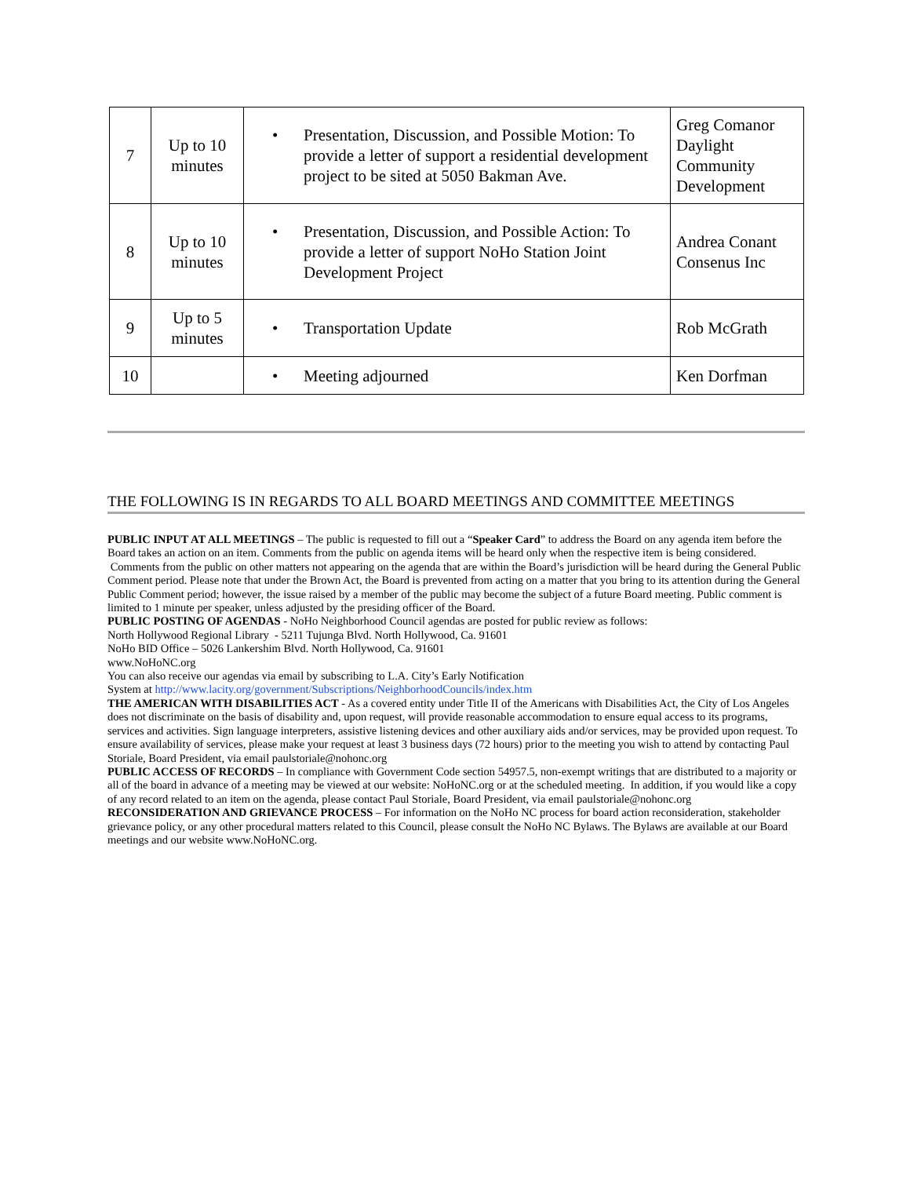| 7 | Up to 10 minutes | • Presentation, Discussion, and Possible Motion: To provide a letter of support a residential development project to be sited at 5050 Bakman Ave. | Greg Comanor Daylight Community Development |
| 8 | Up to 10 minutes | • Presentation, Discussion, and Possible Action: To provide a letter of support NoHo Station Joint Development Project | Andrea Conant Consenus Inc |
| 9 | Up to 5 minutes | • Transportation Update | Rob McGrath |
| 10 | | • Meeting adjourned | Ken Dorfman |
THE FOLLOWING IS IN REGARDS TO ALL BOARD MEETINGS AND COMMITTEE MEETINGS
PUBLIC INPUT AT ALL MEETINGS – The public is requested to fill out a “Speaker Card” to address the Board on any agenda item before the Board takes an action on an item. Comments from the public on agenda items will be heard only when the respective item is being considered. Comments from the public on other matters not appearing on the agenda that are within the Board’s jurisdiction will be heard during the General Public Comment period. Please note that under the Brown Act, the Board is prevented from acting on a matter that you bring to its attention during the General Public Comment period; however, the issue raised by a member of the public may become the subject of a future Board meeting. Public comment is limited to 1 minute per speaker, unless adjusted by the presiding officer of the Board.
PUBLIC POSTING OF AGENDAS - NoHo Neighborhood Council agendas are posted for public review as follows:
North Hollywood Regional Library - 5211 Tujunga Blvd. North Hollywood, Ca. 91601
NoHo BID Office – 5026 Lankershim Blvd. North Hollywood, Ca. 91601
www.NoHoNC.org
You can also receive our agendas via email by subscribing to L.A. City’s Early Notification
System at http://www.lacity.org/government/Subscriptions/NeighborhoodCouncils/index.htm
THE AMERICAN WITH DISABILITIES ACT - As a covered entity under Title II of the Americans with Disabilities Act, the City of Los Angeles does not discriminate on the basis of disability and, upon request, will provide reasonable accommodation to ensure equal access to its programs, services and activities. Sign language interpreters, assistive listening devices and other auxiliary aids and/or services, may be provided upon request. To ensure availability of services, please make your request at least 3 business days (72 hours) prior to the meeting you wish to attend by contacting Paul Storiale, Board President, via email paulstoriale@nohonc.org
PUBLIC ACCESS OF RECORDS – In compliance with Government Code section 54957.5, non-exempt writings that are distributed to a majority or all of the board in advance of a meeting may be viewed at our website: NoHoNC.org or at the scheduled meeting. In addition, if you would like a copy of any record related to an item on the agenda, please contact Paul Storiale, Board President, via email paulstoriale@nohonc.org
RECONSIDERATION AND GRIEVANCE PROCESS – For information on the NoHo NC process for board action reconsideration, stakeholder grievance policy, or any other procedural matters related to this Council, please consult the NoHo NC Bylaws. The Bylaws are available at our Board meetings and our website www.NoHoNC.org.